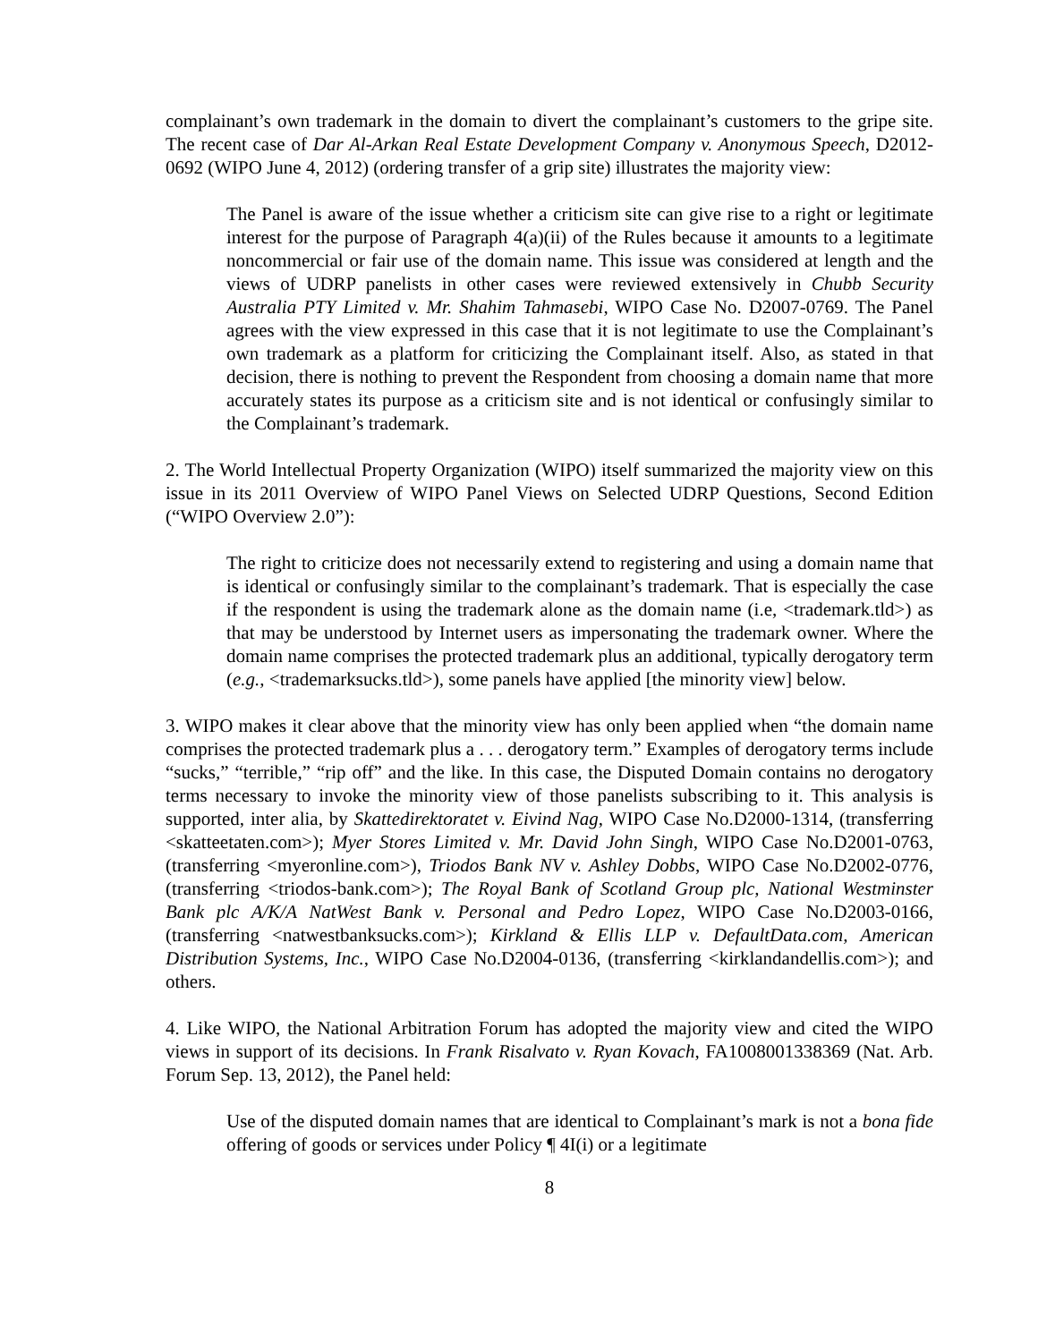complainant’s own trademark in the domain to divert the complainant’s customers to the gripe site. The recent case of Dar Al-Arkan Real Estate Development Company v. Anonymous Speech, D2012-0692 (WIPO June 4, 2012) (ordering transfer of a grip site) illustrates the majority view:
The Panel is aware of the issue whether a criticism site can give rise to a right or legitimate interest for the purpose of Paragraph 4(a)(ii) of the Rules because it amounts to a legitimate noncommercial or fair use of the domain name. This issue was considered at length and the views of UDRP panelists in other cases were reviewed extensively in Chubb Security Australia PTY Limited v. Mr. Shahim Tahmasebi, WIPO Case No. D2007-0769. The Panel agrees with the view expressed in this case that it is not legitimate to use the Complainant’s own trademark as a platform for criticizing the Complainant itself. Also, as stated in that decision, there is nothing to prevent the Respondent from choosing a domain name that more accurately states its purpose as a criticism site and is not identical or confusingly similar to the Complainant’s trademark.
2. The World Intellectual Property Organization (WIPO) itself summarized the majority view on this issue in its 2011 Overview of WIPO Panel Views on Selected UDRP Questions, Second Edition (“WIPO Overview 2.0”):
The right to criticize does not necessarily extend to registering and using a domain name that is identical or confusingly similar to the complainant’s trademark. That is especially the case if the respondent is using the trademark alone as the domain name (i.e, <trademark.tld>) as that may be understood by Internet users as impersonating the trademark owner. Where the domain name comprises the protected trademark plus an additional, typically derogatory term (e.g., <trademarksucks.tld>), some panels have applied [the minority view] below.
3. WIPO makes it clear above that the minority view has only been applied when “the domain name comprises the protected trademark plus a . . . derogatory term.” Examples of derogatory terms include “sucks,” “terrible,” “rip off” and the like. In this case, the Disputed Domain contains no derogatory terms necessary to invoke the minority view of those panelists subscribing to it. This analysis is supported, inter alia, by Skattedirektoratet v. Eivind Nag, WIPO Case No.D2000-1314, (transferring <skatteetaten.com>); Myer Stores Limited v. Mr. David John Singh, WIPO Case No.D2001-0763, (transferring <myeronline.com>), Triodos Bank NV v. Ashley Dobbs, WIPO Case No.D2002-0776, (transferring <triodos-bank.com>); The Royal Bank of Scotland Group plc, National Westminster Bank plc A/K/A NatWest Bank v. Personal and Pedro Lopez, WIPO Case No.D2003-0166, (transferring <natwestbanksucks.com>); Kirkland & Ellis LLP v. DefaultData.com, American Distribution Systems, Inc., WIPO Case No.D2004-0136, (transferring <kirklandandellis.com>); and others.
4. Like WIPO, the National Arbitration Forum has adopted the majority view and cited the WIPO views in support of its decisions. In Frank Risalvato v. Ryan Kovach, FA1008001338369 (Nat. Arb. Forum Sep. 13, 2012), the Panel held:
Use of the disputed domain names that are identical to Complainant’s mark is not a bona fide offering of goods or services under Policy ¶ 4I(i) or a legitimate
8